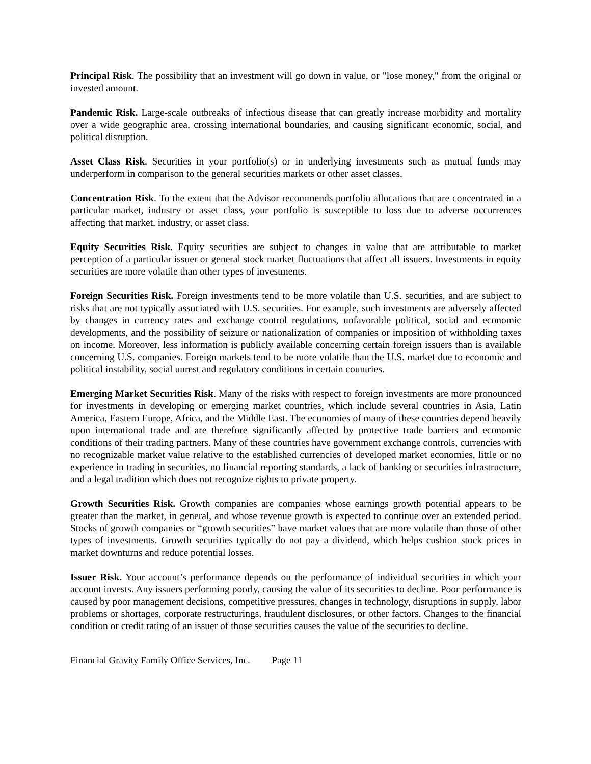Principal Risk. The possibility that an investment will go down in value, or "lose money," from the original or invested amount.
Pandemic Risk. Large-scale outbreaks of infectious disease that can greatly increase morbidity and mortality over a wide geographic area, crossing international boundaries, and causing significant economic, social, and political disruption.
Asset Class Risk. Securities in your portfolio(s) or in underlying investments such as mutual funds may underperform in comparison to the general securities markets or other asset classes.
Concentration Risk. To the extent that the Advisor recommends portfolio allocations that are concentrated in a particular market, industry or asset class, your portfolio is susceptible to loss due to adverse occurrences affecting that market, industry, or asset class.
Equity Securities Risk. Equity securities are subject to changes in value that are attributable to market perception of a particular issuer or general stock market fluctuations that affect all issuers. Investments in equity securities are more volatile than other types of investments.
Foreign Securities Risk. Foreign investments tend to be more volatile than U.S. securities, and are subject to risks that are not typically associated with U.S. securities. For example, such investments are adversely affected by changes in currency rates and exchange control regulations, unfavorable political, social and economic developments, and the possibility of seizure or nationalization of companies or imposition of withholding taxes on income. Moreover, less information is publicly available concerning certain foreign issuers than is available concerning U.S. companies. Foreign markets tend to be more volatile than the U.S. market due to economic and political instability, social unrest and regulatory conditions in certain countries.
Emerging Market Securities Risk. Many of the risks with respect to foreign investments are more pronounced for investments in developing or emerging market countries, which include several countries in Asia, Latin America, Eastern Europe, Africa, and the Middle East. The economies of many of these countries depend heavily upon international trade and are therefore significantly affected by protective trade barriers and economic conditions of their trading partners. Many of these countries have government exchange controls, currencies with no recognizable market value relative to the established currencies of developed market economies, little or no experience in trading in securities, no financial reporting standards, a lack of banking or securities infrastructure, and a legal tradition which does not recognize rights to private property.
Growth Securities Risk. Growth companies are companies whose earnings growth potential appears to be greater than the market, in general, and whose revenue growth is expected to continue over an extended period. Stocks of growth companies or “growth securities” have market values that are more volatile than those of other types of investments. Growth securities typically do not pay a dividend, which helps cushion stock prices in market downturns and reduce potential losses.
Issuer Risk. Your account’s performance depends on the performance of individual securities in which your account invests. Any issuers performing poorly, causing the value of its securities to decline. Poor performance is caused by poor management decisions, competitive pressures, changes in technology, disruptions in supply, labor problems or shortages, corporate restructurings, fraudulent disclosures, or other factors. Changes to the financial condition or credit rating of an issuer of those securities causes the value of the securities to decline.
Financial Gravity Family Office Services, Inc. Page 11